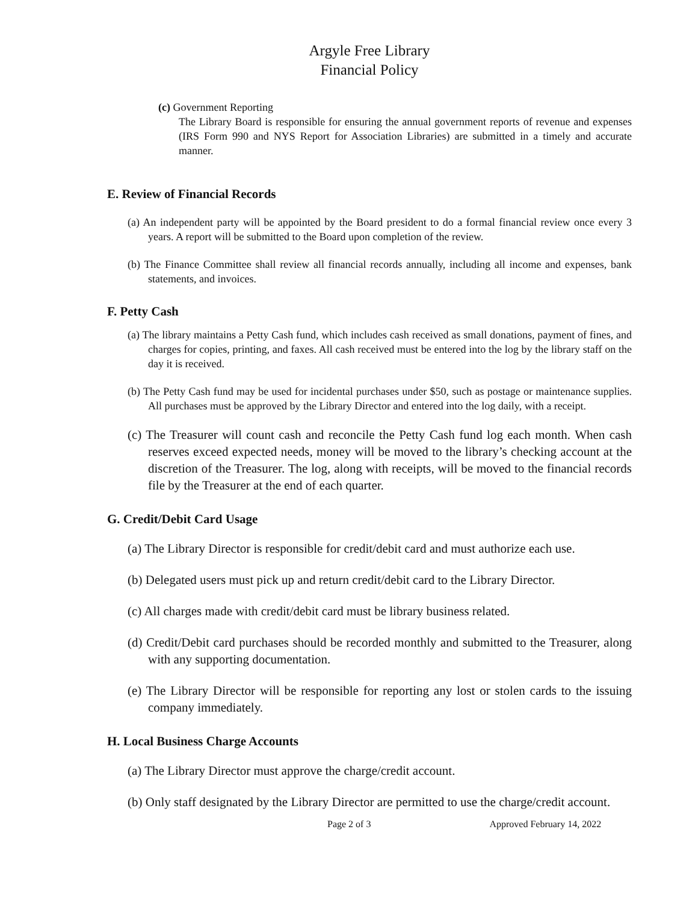Argyle Free Library
Financial Policy
(c) Government Reporting
The Library Board is responsible for ensuring the annual government reports of revenue and expenses (IRS Form 990 and NYS Report for Association Libraries) are submitted in a timely and accurate manner.
E. Review of Financial Records
(a) An independent party will be appointed by the Board president to do a formal financial review once every 3 years. A report will be submitted to the Board upon completion of the review.
(b) The Finance Committee shall review all financial records annually, including all income and expenses, bank statements, and invoices.
F. Petty Cash
(a) The library maintains a Petty Cash fund, which includes cash received as small donations, payment of fines, and charges for copies, printing, and faxes. All cash received must be entered into the log by the library staff on the day it is received.
(b) The Petty Cash fund may be used for incidental purchases under $50, such as postage or maintenance supplies. All purchases must be approved by the Library Director and entered into the log daily, with a receipt.
(c) The Treasurer will count cash and reconcile the Petty Cash fund log each month. When cash reserves exceed expected needs, money will be moved to the library’s checking account at the discretion of the Treasurer. The log, along with receipts, will be moved to the financial records file by the Treasurer at the end of each quarter.
G. Credit/Debit Card Usage
(a) The Library Director is responsible for credit/debit card and must authorize each use.
(b) Delegated users must pick up and return credit/debit card to the Library Director.
(c) All charges made with credit/debit card must be library business related.
(d) Credit/Debit card purchases should be recorded monthly and submitted to the Treasurer, along with any supporting documentation.
(e) The Library Director will be responsible for reporting any lost or stolen cards to the issuing company immediately.
H. Local Business Charge Accounts
(a) The Library Director must approve the charge/credit account.
(b) Only staff designated by the Library Director are permitted to use the charge/credit account.
Page 2 of 3 Approved February 14, 2022